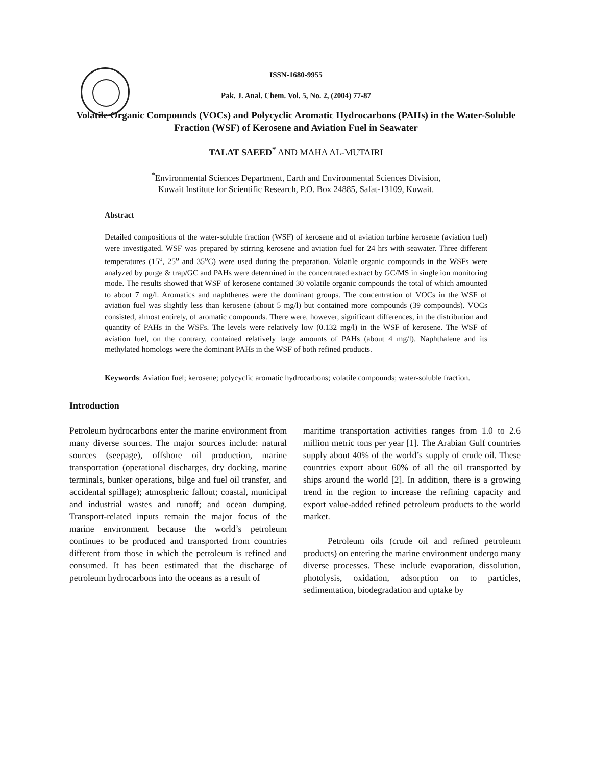ISSN-1680-9955
Pak. J. Anal. Chem. Vol. 5, No. 2, (2004) 77-87
Volatile Organic Compounds (VOCs) and Polycyclic Aromatic Hydrocarbons (PAHs) in the Water-Soluble Fraction (WSF) of Kerosene and Aviation Fuel in Seawater
TALAT SAEED<sup>*</sup> AND MAHA AL-MUTAIRI
<sup>*</sup> Environmental Sciences Department, Earth and Environmental Sciences Division,
Kuwait Institute for Scientific Research, P.O. Box 24885, Safat-13109, Kuwait.
Abstract
Detailed compositions of the water-soluble fraction (WSF) of kerosene and of aviation turbine kerosene (aviation fuel) were investigated. WSF was prepared by stirring kerosene and aviation fuel for 24 hrs with seawater. Three different temperatures (15<sup>o</sup>, 25<sup>o</sup> and 35<sup>o</sup>C) were used during the preparation. Volatile organic compounds in the WSFs were analyzed by purge & trap/GC and PAHs were determined in the concentrated extract by GC/MS in single ion monitoring mode. The results showed that WSF of kerosene contained 30 volatile organic compounds the total of which amounted to about 7 mg/l. Aromatics and naphthenes were the dominant groups. The concentration of VOCs in the WSF of aviation fuel was slightly less than kerosene (about 5 mg/l) but contained more compounds (39 compounds). VOCs consisted, almost entirely, of aromatic compounds. There were, however, significant differences, in the distribution and quantity of PAHs in the WSFs. The levels were relatively low (0.132 mg/l) in the WSF of kerosene. The WSF of aviation fuel, on the contrary, contained relatively large amounts of PAHs (about 4 mg/l). Naphthalene and its methylated homologs were the dominant PAHs in the WSF of both refined products.
Keywords: Aviation fuel; kerosene; polycyclic aromatic hydrocarbons; volatile compounds; water-soluble fraction.
Introduction
Petroleum hydrocarbons enter the marine environment from many diverse sources. The major sources include: natural sources (seepage), offshore oil production, marine transportation (operational discharges, dry docking, marine terminals, bunker operations, bilge and fuel oil transfer, and accidental spillage); atmospheric fallout; coastal, municipal and industrial wastes and runoff; and ocean dumping. Transport-related inputs remain the major focus of the marine environment because the world’s petroleum continues to be produced and transported from countries different from those in which the petroleum is refined and consumed. It has been estimated that the discharge of petroleum hydrocarbons into the oceans as a result of
maritime transportation activities ranges from 1.0 to 2.6 million metric tons per year [1]. The Arabian Gulf countries supply about 40% of the world’s supply of crude oil. These countries export about 60% of all the oil transported by ships around the world [2]. In addition, there is a growing trend in the region to increase the refining capacity and export value-added refined petroleum products to the world market.
Petroleum oils (crude oil and refined petroleum products) on entering the marine environment undergo many diverse processes. These include evaporation, dissolution, photolysis, oxidation, adsorption on to particles, sedimentation, biodegradation and uptake by